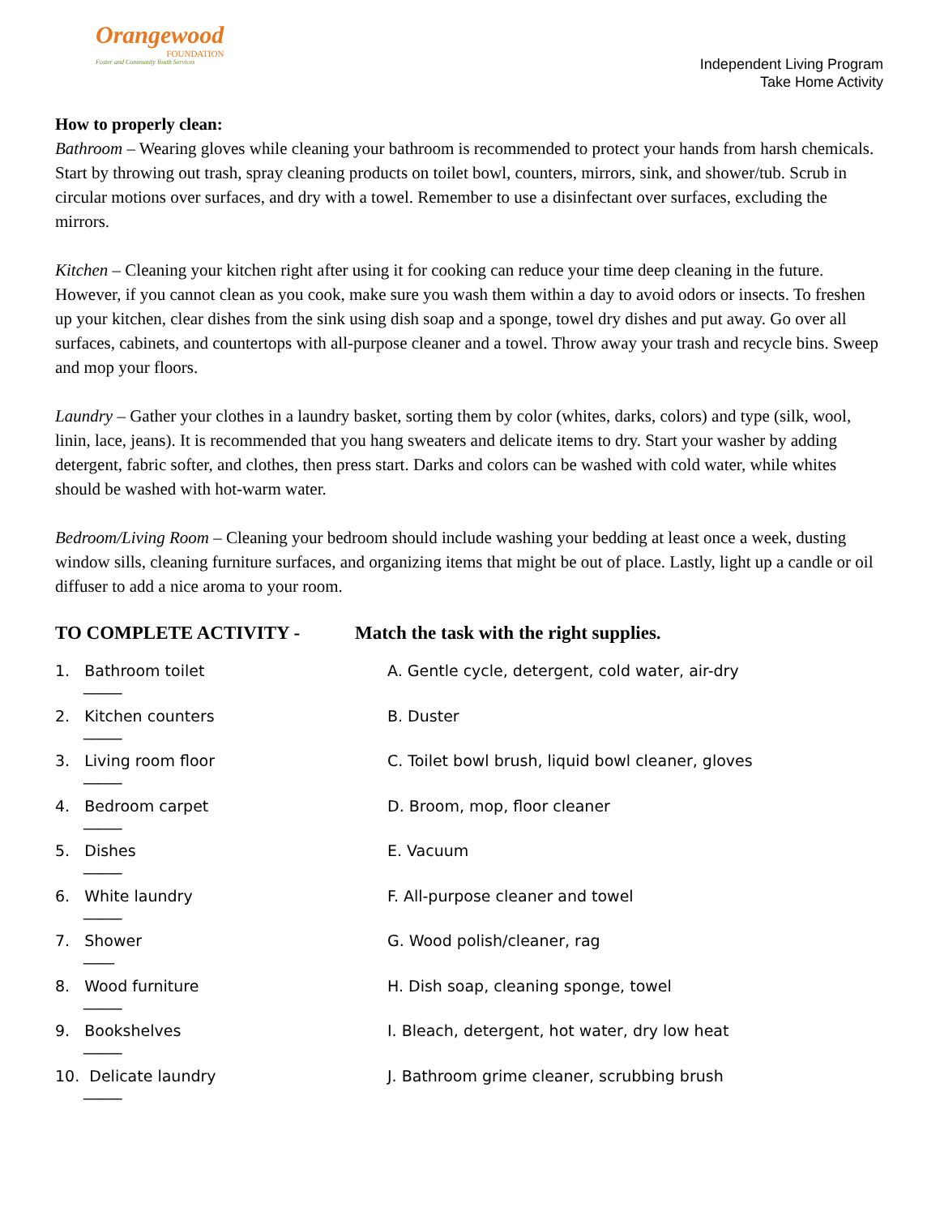Orangewood
FOUNDATION
Foster and Community Youth Services
Independent Living Program
Take Home Activity
How to properly clean:
Bathroom – Wearing gloves while cleaning your bathroom is recommended to protect your hands from harsh chemicals. Start by throwing out trash, spray cleaning products on toilet bowl, counters, mirrors, sink, and shower/tub. Scrub in circular motions over surfaces, and dry with a towel. Remember to use a disinfectant over surfaces, excluding the mirrors.
Kitchen – Cleaning your kitchen right after using it for cooking can reduce your time deep cleaning in the future. However, if you cannot clean as you cook, make sure you wash them within a day to avoid odors or insects. To freshen up your kitchen, clear dishes from the sink using dish soap and a sponge, towel dry dishes and put away. Go over all surfaces, cabinets, and countertops with all-purpose cleaner and a towel. Throw away your trash and recycle bins. Sweep and mop your floors.
Laundry – Gather your clothes in a laundry basket, sorting them by color (whites, darks, colors) and type (silk, wool, linin, lace, jeans). It is recommended that you hang sweaters and delicate items to dry. Start your washer by adding detergent, fabric softer, and clothes, then press start. Darks and colors can be washed with cold water, while whites should be washed with hot-warm water.
Bedroom/Living Room – Cleaning your bedroom should include washing your bedding at least once a week, dusting window sills, cleaning furniture surfaces, and organizing items that might be out of place. Lastly, light up a candle or oil diffuser to add a nice aroma to your room.
TO COMPLETE ACTIVITY - Match the task with the right supplies.
1. Bathroom toilet
_____
A. Gentle cycle, detergent, cold water, air-dry
2. Kitchen counters
_____
B. Duster
3. Living room floor
_____
C. Toilet bowl brush, liquid bowl cleaner, gloves
4. Bedroom carpet
_____
D. Broom, mop, floor cleaner
5. Dishes
_____
E. Vacuum
6. White laundry
_____
F. All-purpose cleaner and towel
7. Shower
____
G. Wood polish/cleaner, rag
8. Wood furniture
_____
H. Dish soap, cleaning sponge, towel
9. Bookshelves
_____
I. Bleach, detergent, hot water, dry low heat
10. Delicate laundry
_____
J. Bathroom grime cleaner, scrubbing brush